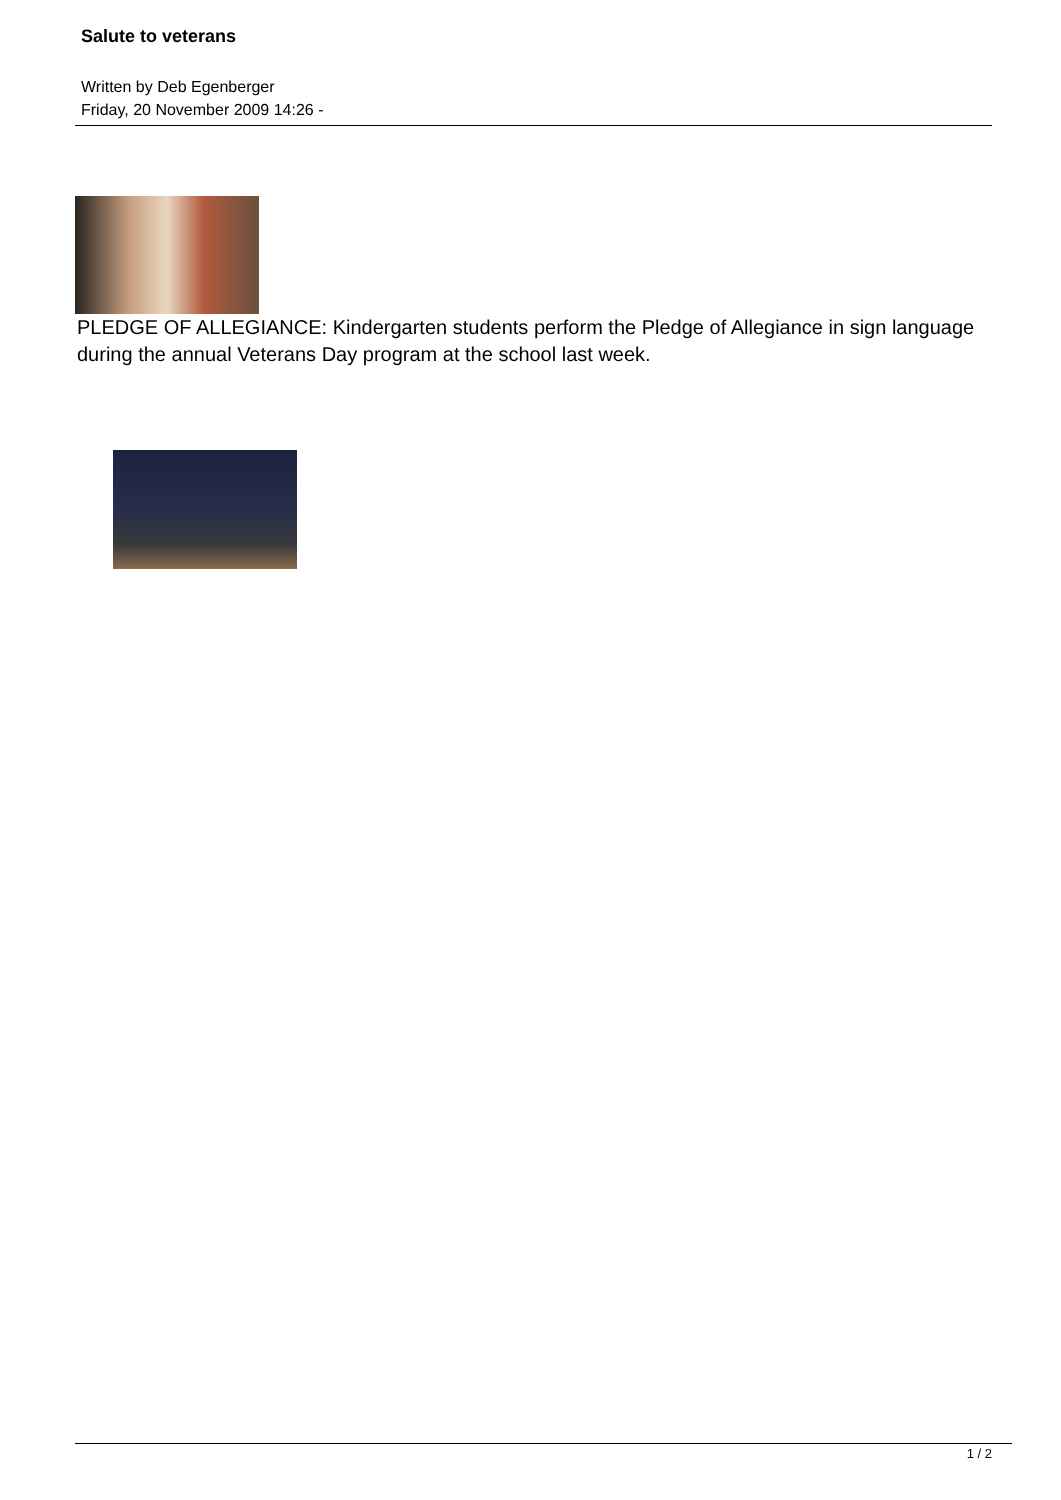Salute to veterans
Written by Deb Egenberger
Friday, 20 November 2009 14:26 -
PLEDGE OF ALLEGIANCE: Kindergarten students perform the Pledge of Allegiance in sign language during the annual Veterans Day program at the school last week.
1 / 2